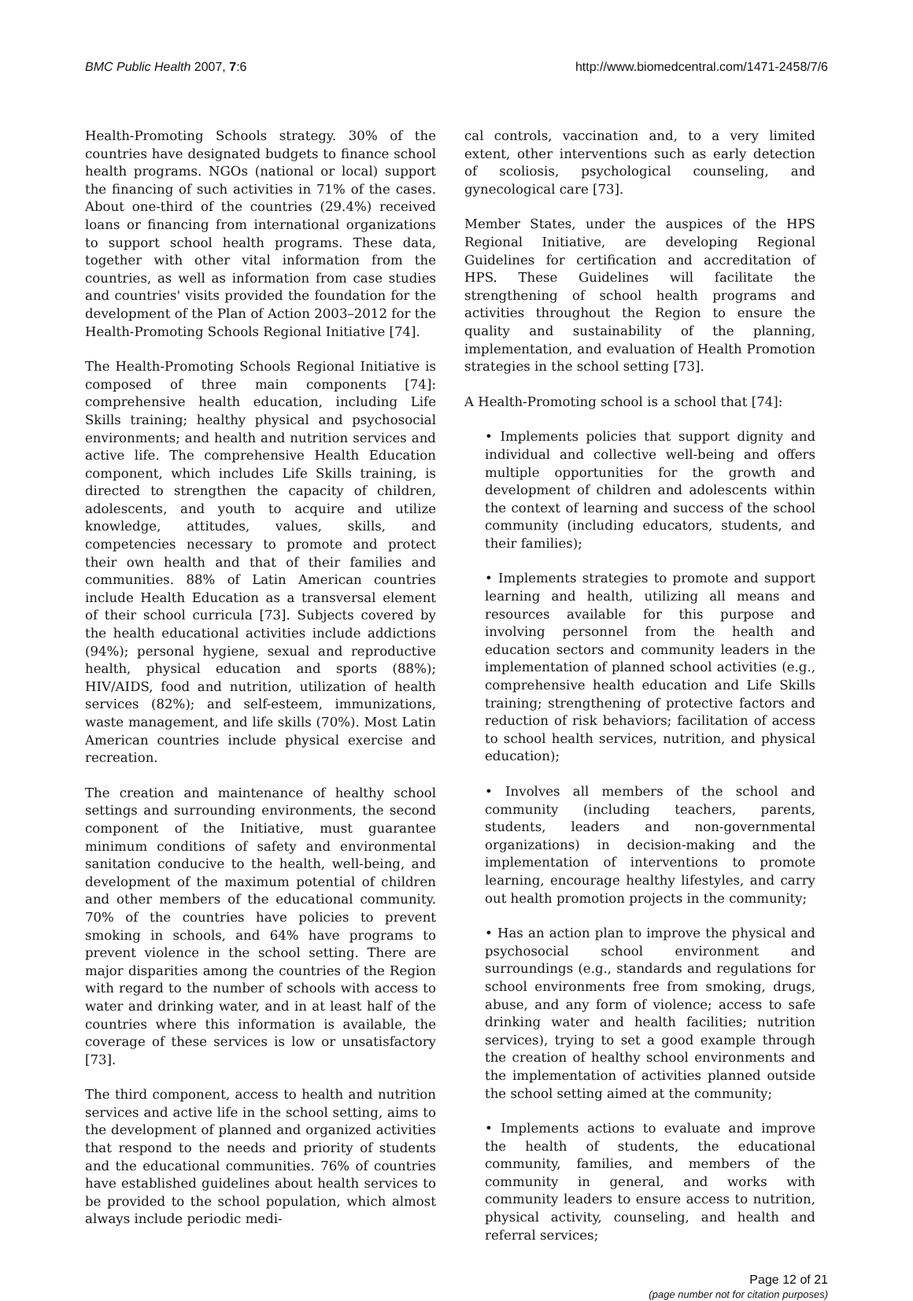BMC Public Health 2007, 7:6 http://www.biomedcentral.com/1471-2458/7/6
Health-Promoting Schools strategy. 30% of the countries have designated budgets to finance school health programs. NGOs (national or local) support the financing of such activities in 71% of the cases. About one-third of the countries (29.4%) received loans or financing from international organizations to support school health programs. These data, together with other vital information from the countries, as well as information from case studies and countries' visits provided the foundation for the development of the Plan of Action 2003–2012 for the Health-Promoting Schools Regional Initiative [74].
The Health-Promoting Schools Regional Initiative is composed of three main components [74]: comprehensive health education, including Life Skills training; healthy physical and psychosocial environments; and health and nutrition services and active life. The comprehensive Health Education component, which includes Life Skills training, is directed to strengthen the capacity of children, adolescents, and youth to acquire and utilize knowledge, attitudes, values, skills, and competencies necessary to promote and protect their own health and that of their families and communities. 88% of Latin American countries include Health Education as a transversal element of their school curricula [73]. Subjects covered by the health educational activities include addictions (94%); personal hygiene, sexual and reproductive health, physical education and sports (88%); HIV/AIDS, food and nutrition, utilization of health services (82%); and self-esteem, immunizations, waste management, and life skills (70%). Most Latin American countries include physical exercise and recreation.
The creation and maintenance of healthy school settings and surrounding environments, the second component of the Initiative, must guarantee minimum conditions of safety and environmental sanitation conducive to the health, well-being, and development of the maximum potential of children and other members of the educational community. 70% of the countries have policies to prevent smoking in schools, and 64% have programs to prevent violence in the school setting. There are major disparities among the countries of the Region with regard to the number of schools with access to water and drinking water, and in at least half of the countries where this information is available, the coverage of these services is low or unsatisfactory [73].
The third component, access to health and nutrition services and active life in the school setting, aims to the development of planned and organized activities that respond to the needs and priority of students and the educational communities. 76% of countries have established guidelines about health services to be provided to the school population, which almost always include periodic medi-
cal controls, vaccination and, to a very limited extent, other interventions such as early detection of scoliosis, psychological counseling, and gynecological care [73].
Member States, under the auspices of the HPS Regional Initiative, are developing Regional Guidelines for certification and accreditation of HPS. These Guidelines will facilitate the strengthening of school health programs and activities throughout the Region to ensure the quality and sustainability of the planning, implementation, and evaluation of Health Promotion strategies in the school setting [73].
A Health-Promoting school is a school that [74]:
• Implements policies that support dignity and individual and collective well-being and offers multiple opportunities for the growth and development of children and adolescents within the context of learning and success of the school community (including educators, students, and their families);
• Implements strategies to promote and support learning and health, utilizing all means and resources available for this purpose and involving personnel from the health and education sectors and community leaders in the implementation of planned school activities (e.g., comprehensive health education and Life Skills training; strengthening of protective factors and reduction of risk behaviors; facilitation of access to school health services, nutrition, and physical education);
• Involves all members of the school and community (including teachers, parents, students, leaders and non-governmental organizations) in decision-making and the implementation of interventions to promote learning, encourage healthy lifestyles, and carry out health promotion projects in the community;
• Has an action plan to improve the physical and psychosocial school environment and surroundings (e.g., standards and regulations for school environments free from smoking, drugs, abuse, and any form of violence; access to safe drinking water and health facilities; nutrition services), trying to set a good example through the creation of healthy school environments and the implementation of activities planned outside the school setting aimed at the community;
• Implements actions to evaluate and improve the health of students, the educational community, families, and members of the community in general, and works with community leaders to ensure access to nutrition, physical activity, counseling, and health and referral services;
Page 12 of 21
(page number not for citation purposes)